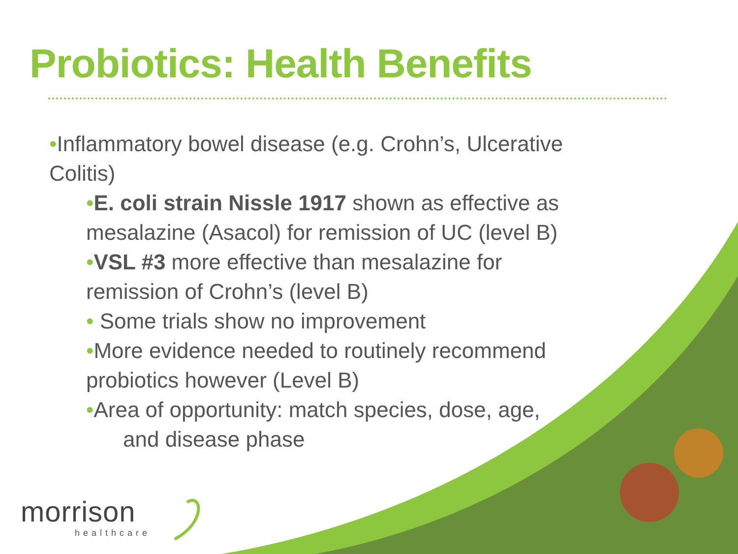Probiotics: Health Benefits
•Inflammatory bowel disease (e.g. Crohn’s, Ulcerative Colitis)
•E. coli strain Nissle 1917 shown as effective as mesalazine (Asacol) for remission of UC (level B)
•VSL #3 more effective than mesalazine for remission of Crohn’s (level B)
• Some trials show no improvement
•More evidence needed to routinely recommend probiotics however (Level B)
•Area of opportunity: match species, dose, age,
and disease phase
morrison
healthcare